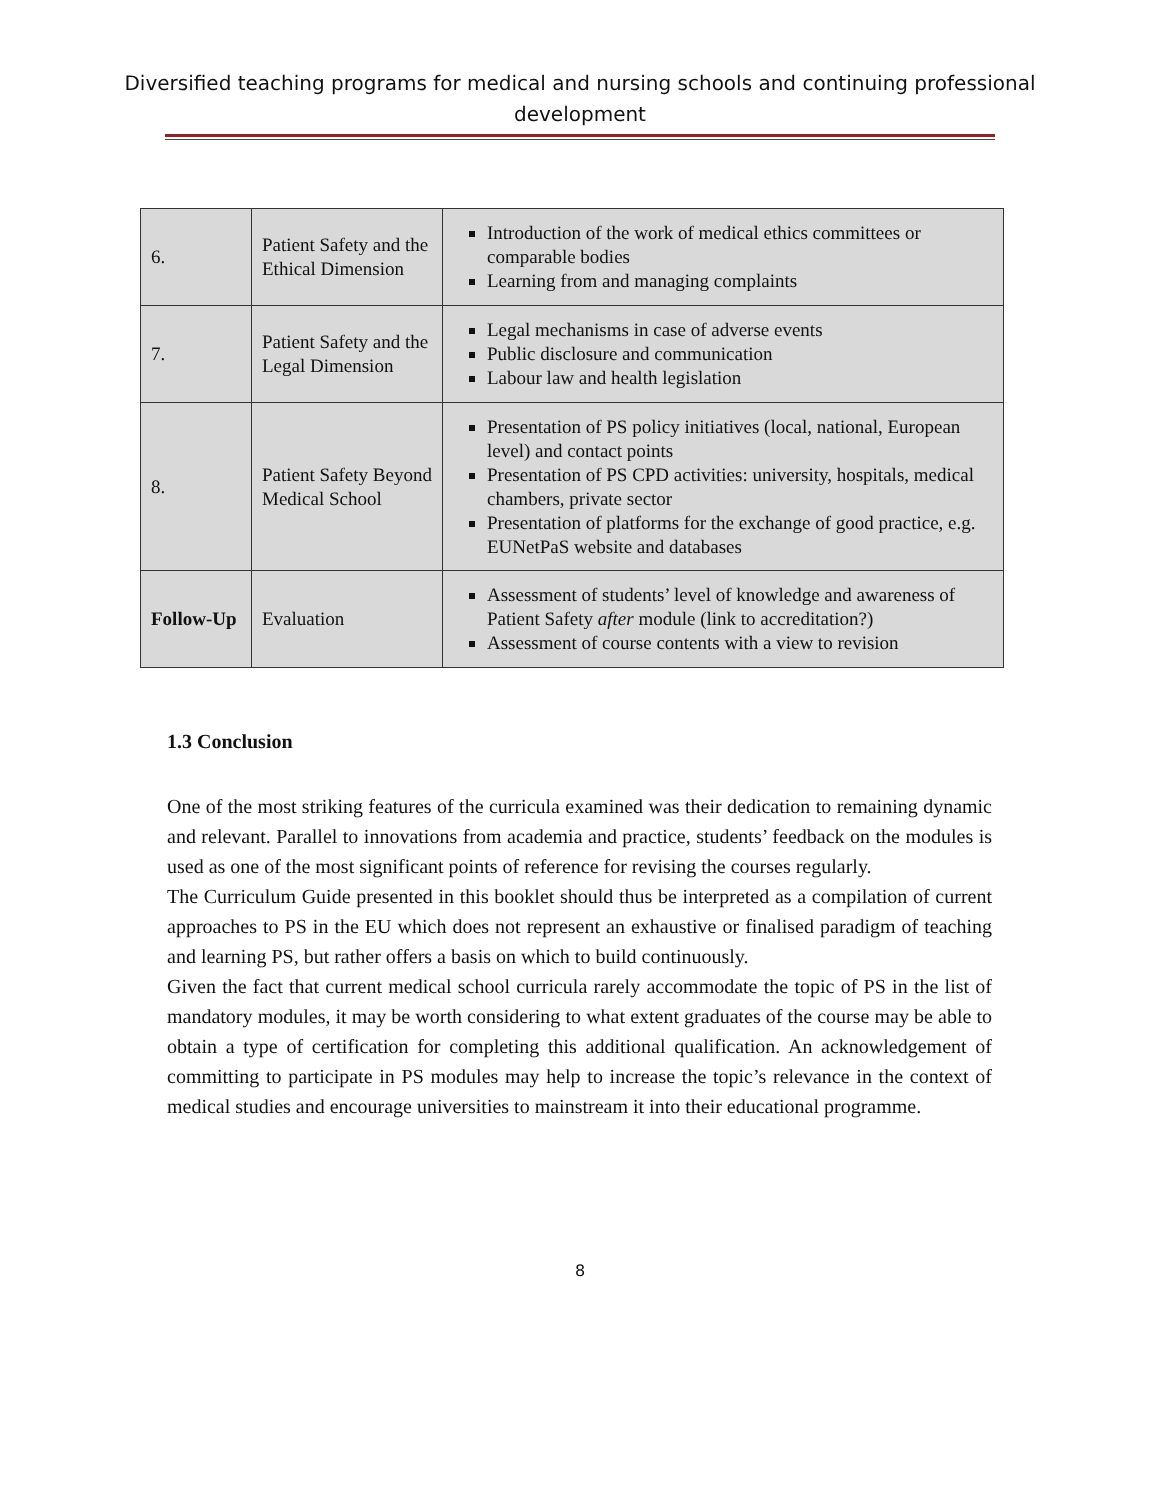Diversified teaching programs for medical and nursing schools and continuing professional development
| 6. | Patient Safety and the Ethical Dimension | Introduction of the work of medical ethics committees or comparable bodies Learning from and managing complaints |
| 7. | Patient Safety and the Legal Dimension | Legal mechanisms in case of adverse events Public disclosure and communication Labour law and health legislation |
| 8. | Patient Safety Beyond Medical School | Presentation of PS policy initiatives (local, national, European level) and contact points Presentation of PS CPD activities: university, hospitals, medical chambers, private sector Presentation of platforms for the exchange of good practice, e.g. EUNetPaS website and databases |
| Follow-Up | Evaluation | Assessment of students’ level of knowledge and awareness of Patient Safety after module (link to accreditation?) Assessment of course contents with a view to revision |
1.3 Conclusion
One of the most striking features of the curricula examined was their dedication to remaining dynamic and relevant. Parallel to innovations from academia and practice, students’ feedback on the modules is used as one of the most significant points of reference for revising the courses regularly.
The Curriculum Guide presented in this booklet should thus be interpreted as a compilation of current approaches to PS in the EU which does not represent an exhaustive or finalised paradigm of teaching and learning PS, but rather offers a basis on which to build continuously.
Given the fact that current medical school curricula rarely accommodate the topic of PS in the list of mandatory modules, it may be worth considering to what extent graduates of the course may be able to obtain a type of certification for completing this additional qualification. An acknowledgement of committing to participate in PS modules may help to increase the topic’s relevance in the context of medical studies and encourage universities to mainstream it into their educational programme.
8